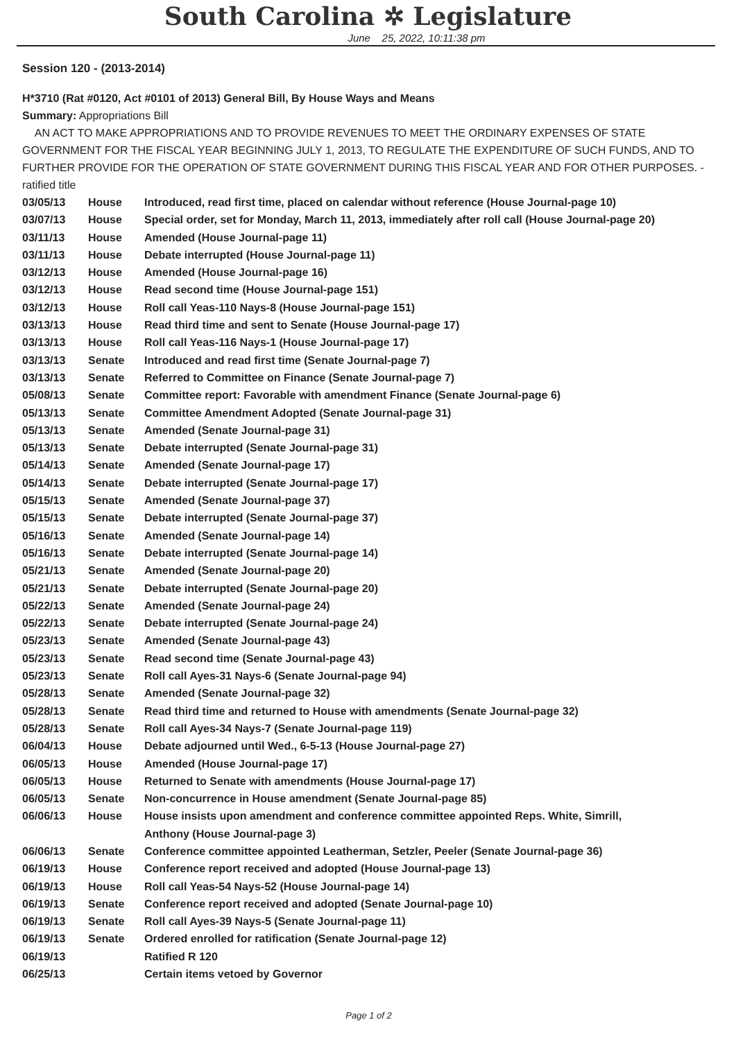South Carolina ✲ Legislature
June 25, 2022, 10:11:38 pm
Session 120 - (2013-2014)
H*3710 (Rat #0120, Act #0101 of 2013) General Bill, By House Ways and Means
Summary: Appropriations Bill
AN ACT TO MAKE APPROPRIATIONS AND TO PROVIDE REVENUES TO MEET THE ORDINARY EXPENSES OF STATE GOVERNMENT FOR THE FISCAL YEAR BEGINNING JULY 1, 2013, TO REGULATE THE EXPENDITURE OF SUCH FUNDS, AND TO FURTHER PROVIDE FOR THE OPERATION OF STATE GOVERNMENT DURING THIS FISCAL YEAR AND FOR OTHER PURPOSES. - ratified title
| 03/05/13 | House | Introduced, read first time, placed on calendar without reference (House Journal-page 10) |
| 03/07/13 | House | Special order, set for Monday, March 11, 2013, immediately after roll call (House Journal-page 20) |
| 03/11/13 | House | Amended (House Journal-page 11) |
| 03/11/13 | House | Debate interrupted (House Journal-page 11) |
| 03/12/13 | House | Amended (House Journal-page 16) |
| 03/12/13 | House | Read second time (House Journal-page 151) |
| 03/12/13 | House | Roll call Yeas-110 Nays-8 (House Journal-page 151) |
| 03/13/13 | House | Read third time and sent to Senate (House Journal-page 17) |
| 03/13/13 | House | Roll call Yeas-116 Nays-1 (House Journal-page 17) |
| 03/13/13 | Senate | Introduced and read first time (Senate Journal-page 7) |
| 03/13/13 | Senate | Referred to Committee on Finance (Senate Journal-page 7) |
| 05/08/13 | Senate | Committee report: Favorable with amendment Finance (Senate Journal-page 6) |
| 05/13/13 | Senate | Committee Amendment Adopted (Senate Journal-page 31) |
| 05/13/13 | Senate | Amended (Senate Journal-page 31) |
| 05/13/13 | Senate | Debate interrupted (Senate Journal-page 31) |
| 05/14/13 | Senate | Amended (Senate Journal-page 17) |
| 05/14/13 | Senate | Debate interrupted (Senate Journal-page 17) |
| 05/15/13 | Senate | Amended (Senate Journal-page 37) |
| 05/15/13 | Senate | Debate interrupted (Senate Journal-page 37) |
| 05/16/13 | Senate | Amended (Senate Journal-page 14) |
| 05/16/13 | Senate | Debate interrupted (Senate Journal-page 14) |
| 05/21/13 | Senate | Amended (Senate Journal-page 20) |
| 05/21/13 | Senate | Debate interrupted (Senate Journal-page 20) |
| 05/22/13 | Senate | Amended (Senate Journal-page 24) |
| 05/22/13 | Senate | Debate interrupted (Senate Journal-page 24) |
| 05/23/13 | Senate | Amended (Senate Journal-page 43) |
| 05/23/13 | Senate | Read second time (Senate Journal-page 43) |
| 05/23/13 | Senate | Roll call Ayes-31 Nays-6 (Senate Journal-page 94) |
| 05/28/13 | Senate | Amended (Senate Journal-page 32) |
| 05/28/13 | Senate | Read third time and returned to House with amendments (Senate Journal-page 32) |
| 05/28/13 | Senate | Roll call Ayes-34 Nays-7 (Senate Journal-page 119) |
| 06/04/13 | House | Debate adjourned until Wed., 6-5-13 (House Journal-page 27) |
| 06/05/13 | House | Amended (House Journal-page 17) |
| 06/05/13 | House | Returned to Senate with amendments (House Journal-page 17) |
| 06/05/13 | Senate | Non-concurrence in House amendment (Senate Journal-page 85) |
| 06/06/13 | House | House insists upon amendment and conference committee appointed Reps. White, Simrill, Anthony (House Journal-page 3) |
| 06/06/13 | Senate | Conference committee appointed Leatherman, Setzler, Peeler (Senate Journal-page 36) |
| 06/19/13 | House | Conference report received and adopted (House Journal-page 13) |
| 06/19/13 | House | Roll call Yeas-54 Nays-52 (House Journal-page 14) |
| 06/19/13 | Senate | Conference report received and adopted (Senate Journal-page 10) |
| 06/19/13 | Senate | Roll call Ayes-39 Nays-5 (Senate Journal-page 11) |
| 06/19/13 | Senate | Ordered enrolled for ratification (Senate Journal-page 12) |
| 06/19/13 | | Ratified R 120 |
| 06/25/13 | | Certain items vetoed by Governor |
Page 1 of 2